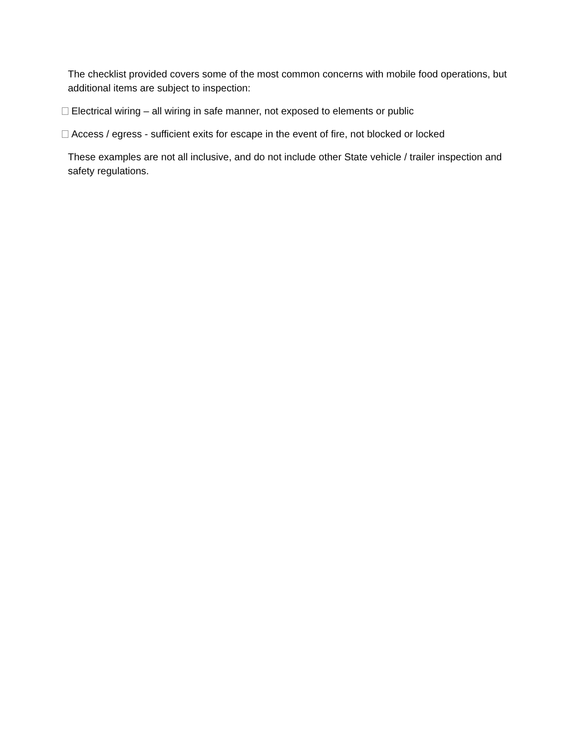The checklist provided covers some of the most common concerns with mobile food operations, but additional items are subject to inspection:
Electrical wiring – all wiring in safe manner, not exposed to elements or public
Access / egress - sufficient exits for escape in the event of fire, not blocked or locked
These examples are not all inclusive, and do not include other State vehicle / trailer inspection and safety regulations.